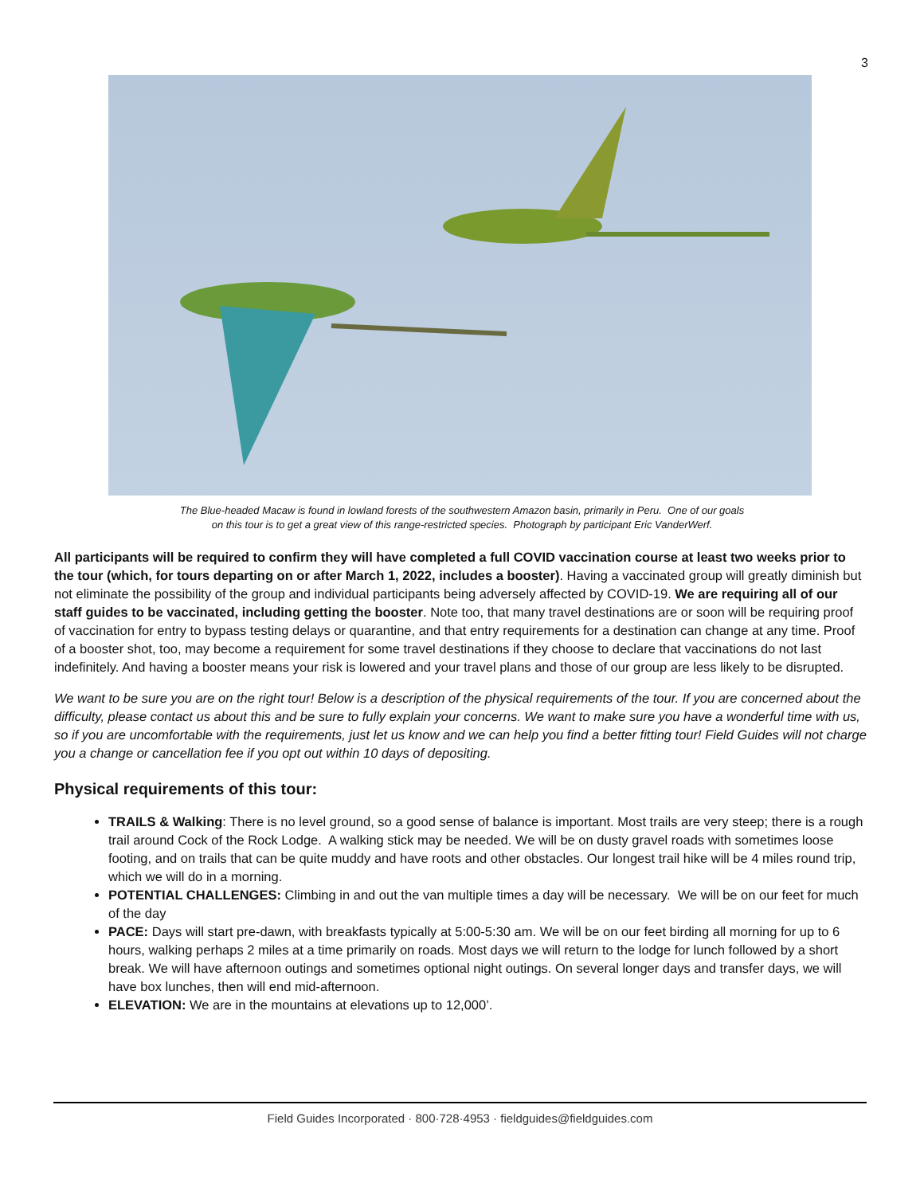3
The Blue-headed Macaw is found in lowland forests of the southwestern Amazon basin, primarily in Peru. One of our goals
on this tour is to get a great view of this range-restricted species. Photograph by participant Eric VanderWerf.
All participants will be required to confirm they will have completed a full COVID vaccination course at least two weeks prior to the tour (which, for tours departing on or after March 1, 2022, includes a booster). Having a vaccinated group will greatly diminish but not eliminate the possibility of the group and individual participants being adversely affected by COVID-19. We are requiring all of our staff guides to be vaccinated, including getting the booster. Note too, that many travel destinations are or soon will be requiring proof of vaccination for entry to bypass testing delays or quarantine, and that entry requirements for a destination can change at any time. Proof of a booster shot, too, may become a requirement for some travel destinations if they choose to declare that vaccinations do not last indefinitely. And having a booster means your risk is lowered and your travel plans and those of our group are less likely to be disrupted.
We want to be sure you are on the right tour! Below is a description of the physical requirements of the tour. If you are concerned about the difficulty, please contact us about this and be sure to fully explain your concerns. We want to make sure you have a wonderful time with us, so if you are uncomfortable with the requirements, just let us know and we can help you find a better fitting tour! Field Guides will not charge you a change or cancellation fee if you opt out within 10 days of depositing.
Physical requirements of this tour:
TRAILS & Walking: There is no level ground, so a good sense of balance is important. Most trails are very steep; there is a rough trail around Cock of the Rock Lodge. A walking stick may be needed. We will be on dusty gravel roads with sometimes loose footing, and on trails that can be quite muddy and have roots and other obstacles. Our longest trail hike will be 4 miles round trip, which we will do in a morning.
POTENTIAL CHALLENGES: Climbing in and out the van multiple times a day will be necessary. We will be on our feet for much of the day
PACE: Days will start pre-dawn, with breakfasts typically at 5:00-5:30 am. We will be on our feet birding all morning for up to 6 hours, walking perhaps 2 miles at a time primarily on roads. Most days we will return to the lodge for lunch followed by a short break. We will have afternoon outings and sometimes optional night outings. On several longer days and transfer days, we will have box lunches, then will end mid-afternoon.
ELEVATION: We are in the mountains at elevations up to 12,000’.
Field Guides Incorporated · 800·728·4953 · fieldguides@fieldguides.com